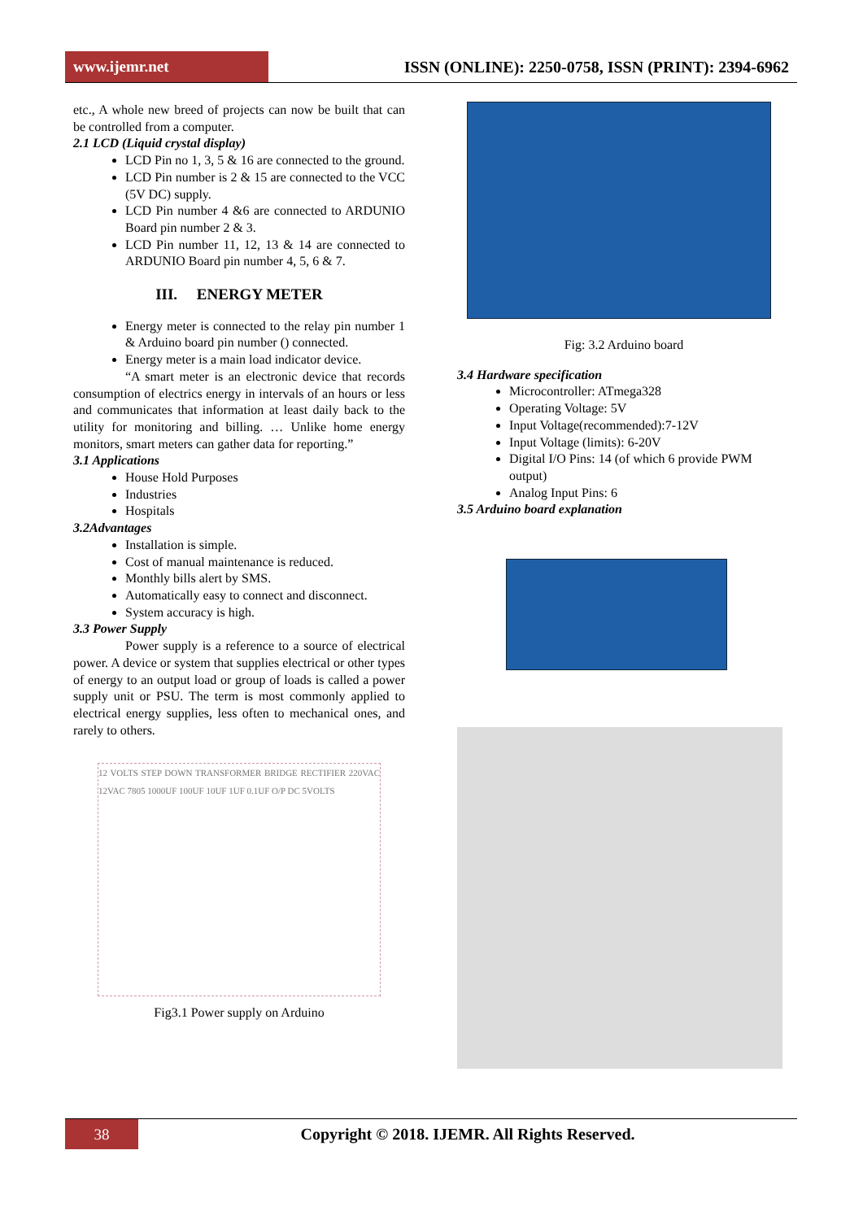www.ijemr.net
ISSN (ONLINE): 2250-0758, ISSN (PRINT): 2394-6962
etc., A whole new breed of projects can now be built that can be controlled from a computer.
2.1 LCD (Liquid crystal display)
LCD Pin no 1, 3, 5 & 16 are connected to the ground.
LCD Pin number is 2 & 15 are connected to the VCC (5V DC) supply.
LCD Pin number 4 &6 are connected to ARDUNIO Board pin number 2 & 3.
LCD Pin number 11, 12, 13 & 14 are connected to ARDUNIO Board pin number 4, 5, 6 & 7.
III. ENERGY METER
Energy meter is connected to the relay pin number 1 & Arduino board pin number () connected.
Energy meter is a main load indicator device.
“A smart meter is an electronic device that records consumption of electrics energy in intervals of an hours or less and communicates that information at least daily back to the utility for monitoring and billing. … Unlike home energy monitors, smart meters can gather data for reporting.”
3.1 Applications
House Hold Purposes
Industries
Hospitals
3.2Advantages
Installation is simple.
Cost of manual maintenance is reduced.
Monthly bills alert by SMS.
Automatically easy to connect and disconnect.
System accuracy is high.
3.3 Power Supply
Power supply is a reference to a source of electrical power. A device or system that supplies electrical or other types of energy to an output load or group of loads is called a power supply unit or PSU. The term is most commonly applied to electrical energy supplies, less often to mechanical ones, and rarely to others.
12 VOLTS STEP DOWN TRANSFORMER BRIDGE RECTIFIER 220VAC 12VAC 7805 1000UF 100UF 10UF 1UF 0.1UF O/P DC 5VOLTS
Fig3.1 Power supply on Arduino
Fig: 3.2 Arduino board
3.4 Hardware specification
Microcontroller: ATmega328
Operating Voltage: 5V
Input Voltage(recommended):7-12V
Input Voltage (limits): 6-20V
Digital I/O Pins: 14 (of which 6 provide PWM output)
Analog Input Pins: 6
3.5 Arduino board explanation
38
Copyright © 2018. IJEMR. All Rights Reserved.